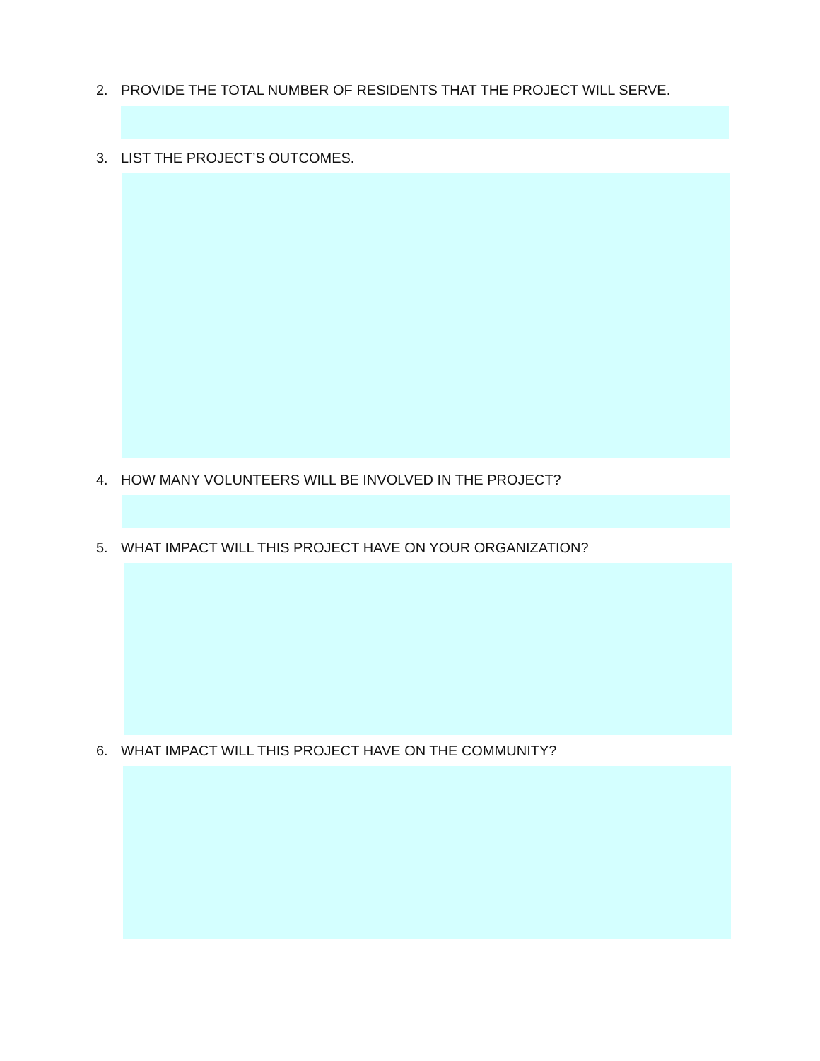2. PROVIDE THE TOTAL NUMBER OF RESIDENTS THAT THE PROJECT WILL SERVE.
3. LIST THE PROJECT’S OUTCOMES.
4. HOW MANY VOLUNTEERS WILL BE INVOLVED IN THE PROJECT?
5. WHAT IMPACT WILL THIS PROJECT HAVE ON YOUR ORGANIZATION?
6. WHAT IMPACT WILL THIS PROJECT HAVE ON THE COMMUNITY?